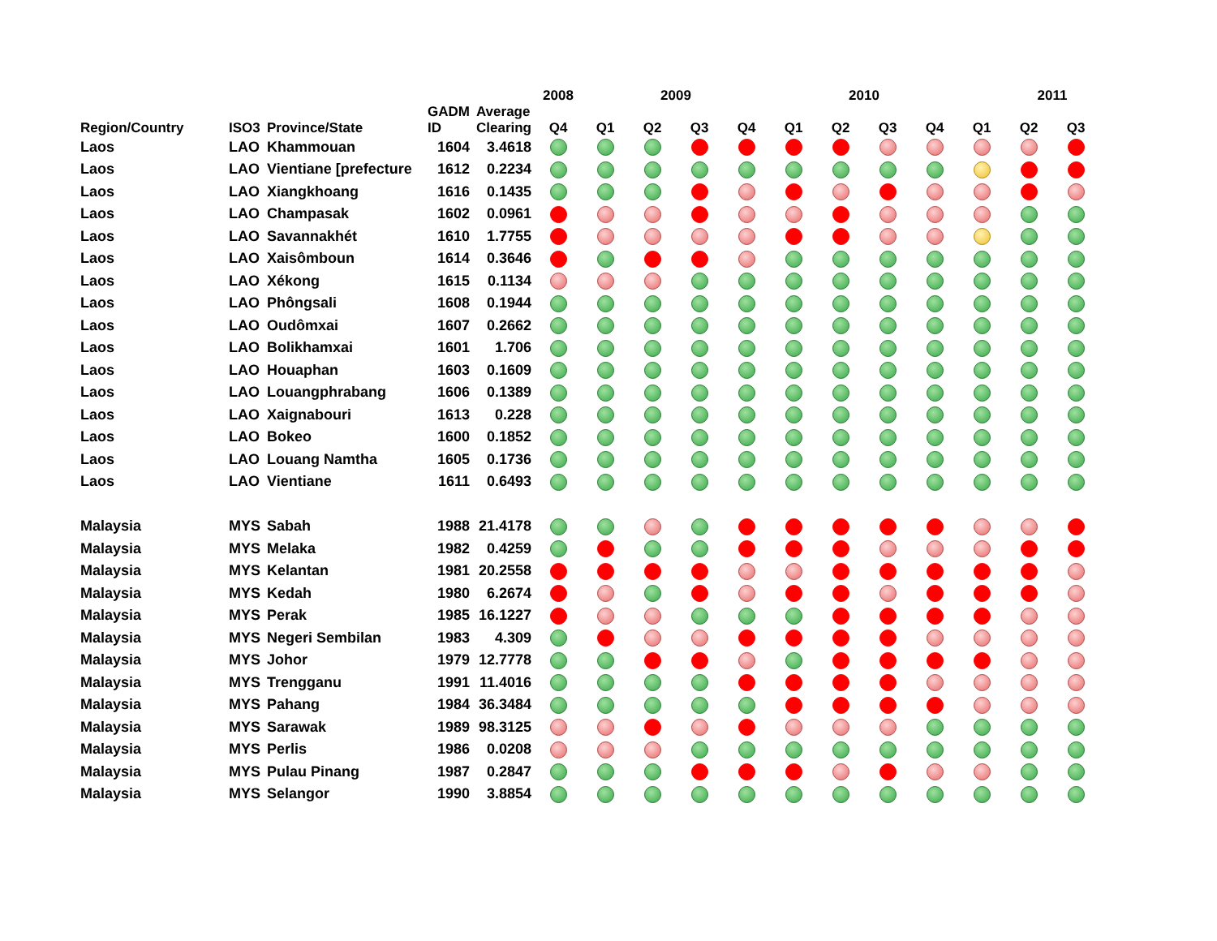| | | | | | 2008 | | 2009 | | | | 2010 | | | | 2011 | |
| --- | --- | --- | --- | --- | --- | --- | --- | --- | --- | --- | --- | --- | --- | --- | --- | --- |
| Region/Country | ISO3 | Province/State | GADM ID | Average Clearing | Q4 | Q1 | Q2 | Q3 | Q4 | Q1 | Q2 | Q3 | Q4 | Q1 | Q2 | Q3 |
| Laos | LAO | Khammouan | 1604 | 3.4618 | | | | | | | | | | | | |
| Laos | LAO | Vientiane [prefecture | 1612 | 0.2234 | | | | | | | | | | | | |
| Laos | LAO | Xiangkhoang | 1616 | 0.1435 | | | | | | | | | | | | |
| Laos | LAO | Champasak | 1602 | 0.0961 | | | | | | | | | | | | |
| Laos | LAO | Savannakhét | 1610 | 1.7755 | | | | | | | | | | | | |
| Laos | LAO | Xaisômboun | 1614 | 0.3646 | | | | | | | | | | | | |
| Laos | LAO | Xékong | 1615 | 0.1134 | | | | | | | | | | | | |
| Laos | LAO | Phôngsali | 1608 | 0.1944 | | | | | | | | | | | | |
| Laos | LAO | Oudômxai | 1607 | 0.2662 | | | | | | | | | | | | |
| Laos | LAO | Bolikhamxai | 1601 | 1.706 | | | | | | | | | | | | |
| Laos | LAO | Houaphan | 1603 | 0.1609 | | | | | | | | | | | | |
| Laos | LAO | Louangphrabang | 1606 | 0.1389 | | | | | | | | | | | | |
| Laos | LAO | Xaignabouri | 1613 | 0.228 | | | | | | | | | | | | |
| Laos | LAO | Bokeo | 1600 | 0.1852 | | | | | | | | | | | | |
| Laos | LAO | Louang Namtha | 1605 | 0.1736 | | | | | | | | | | | | |
| Laos | LAO | Vientiane | 1611 | 0.6493 | | | | | | | | | | | | |
| Malaysia | MYS | Sabah | 1988 | 21.4178 | | | | | | | | | | | | |
| Malaysia | MYS | Melaka | 1982 | 0.4259 | | | | | | | | | | | | |
| Malaysia | MYS | Kelantan | 1981 | 20.2558 | | | | | | | | | | | | |
| Malaysia | MYS | Kedah | 1980 | 6.2674 | | | | | | | | | | | | |
| Malaysia | MYS | Perak | 1985 | 16.1227 | | | | | | | | | | | | |
| Malaysia | MYS | Negeri Sembilan | 1983 | 4.309 | | | | | | | | | | | | |
| Malaysia | MYS | Johor | 1979 | 12.7778 | | | | | | | | | | | | |
| Malaysia | MYS | Trengganu | 1991 | 11.4016 | | | | | | | | | | | | |
| Malaysia | MYS | Pahang | 1984 | 36.3484 | | | | | | | | | | | | |
| Malaysia | MYS | Sarawak | 1989 | 98.3125 | | | | | | | | | | | | |
| Malaysia | MYS | Perlis | 1986 | 0.0208 | | | | | | | | | | | | |
| Malaysia | MYS | Pulau Pinang | 1987 | 0.2847 | | | | | | | | | | | | |
| Malaysia | MYS | Selangor | 1990 | 3.8854 | | | | | | | | | | | | |